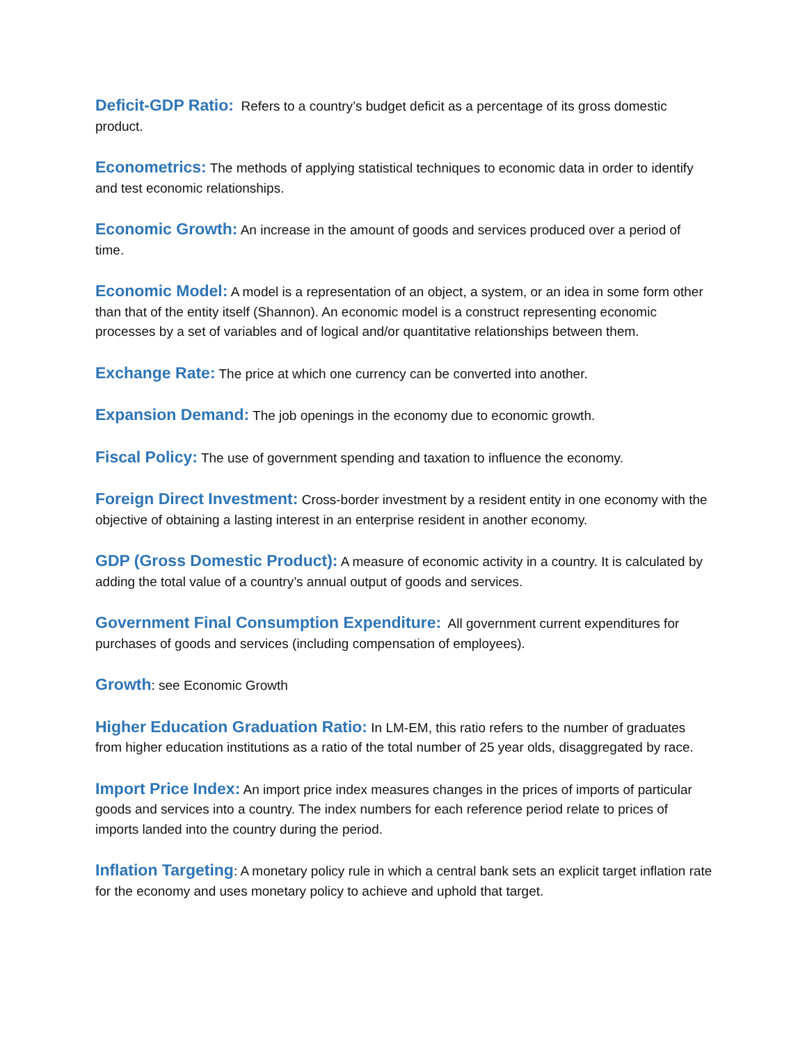Deficit-GDP Ratio: Refers to a country’s budget deficit as a percentage of its gross domestic product.
Econometrics: The methods of applying statistical techniques to economic data in order to identify and test economic relationships.
Economic Growth: An increase in the amount of goods and services produced over a period of time.
Economic Model: A model is a representation of an object, a system, or an idea in some form other than that of the entity itself (Shannon). An economic model is a construct representing economic processes by a set of variables and of logical and/or quantitative relationships between them.
Exchange Rate: The price at which one currency can be converted into another.
Expansion Demand: The job openings in the economy due to economic growth.
Fiscal Policy: The use of government spending and taxation to influence the economy.
Foreign Direct Investment: Cross-border investment by a resident entity in one economy with the objective of obtaining a lasting interest in an enterprise resident in another economy.
GDP (Gross Domestic Product): A measure of economic activity in a country. It is calculated by adding the total value of a country’s annual output of goods and services.
Government Final Consumption Expenditure: All government current expenditures for purchases of goods and services (including compensation of employees).
Growth: see Economic Growth
Higher Education Graduation Ratio: In LM-EM, this ratio refers to the number of graduates from higher education institutions as a ratio of the total number of 25 year olds, disaggregated by race.
Import Price Index: An import price index measures changes in the prices of imports of particular goods and services into a country. The index numbers for each reference period relate to prices of imports landed into the country during the period.
Inflation Targeting: A monetary policy rule in which a central bank sets an explicit target inflation rate for the economy and uses monetary policy to achieve and uphold that target.